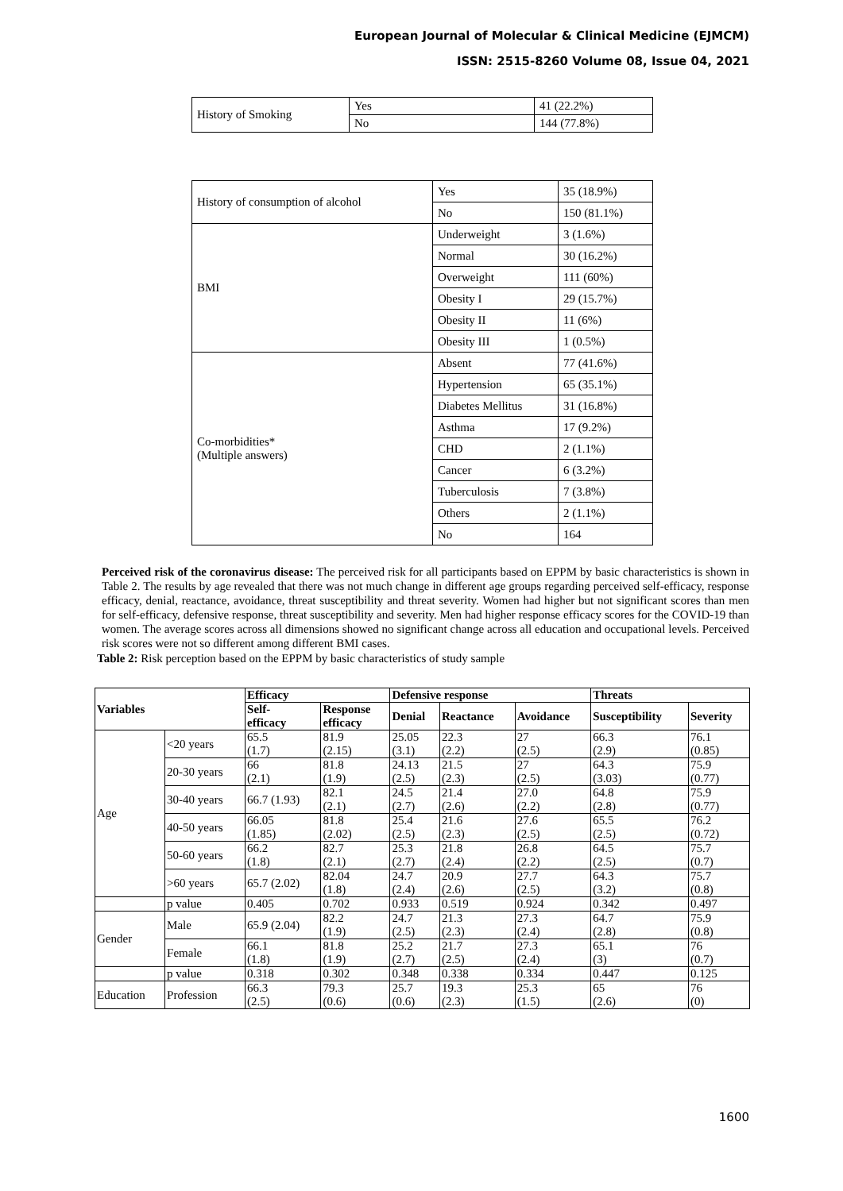European Journal of Molecular & Clinical Medicine (EJMCM)
ISSN: 2515-8260 Volume 08, Issue 04, 2021
| History of Smoking | Yes | 41 (22.2%) |
| | No | 144 (77.8%) |
| History of consumption of alcohol | Yes | 35 (18.9%) |
| | No | 150 (81.1%) |
| BMI | Underweight | 3 (1.6%) |
| | Normal | 30 (16.2%) |
| | Overweight | 111 (60%) |
| | Obesity I | 29 (15.7%) |
| | Obesity II | 11 (6%) |
| | Obesity III | 1 (0.5%) |
| Co-morbidities* (Multiple answers) | Absent | 77 (41.6%) |
| | Hypertension | 65 (35.1%) |
| | Diabetes Mellitus | 31 (16.8%) |
| | Asthma | 17 (9.2%) |
| | CHD | 2 (1.1%) |
| | Cancer | 6 (3.2%) |
| | Tuberculosis | 7 (3.8%) |
| | Others | 2 (1.1%) |
| | No | 164 |
Perceived risk of the coronavirus disease: The perceived risk for all participants based on EPPM by basic characteristics is shown in Table 2. The results by age revealed that there was not much change in different age groups regarding perceived self-efficacy, response efficacy, denial, reactance, avoidance, threat susceptibility and threat severity. Women had higher but not significant scores than men for self-efficacy, defensive response, threat susceptibility and severity. Men had higher response efficacy scores for the COVID-19 than women. The average scores across all dimensions showed no significant change across all education and occupational levels. Perceived risk scores were not so different among different BMI cases.
Table 2: Risk perception based on the EPPM by basic characteristics of study sample
| Variables | | Efficacy | | Defensive response | | | Threats | |
| --- | --- | --- | --- | --- | --- | --- | --- | --- |
| | | Self- efficacy | Response efficacy | Denial | Reactance | Avoidance | Susceptibility | Severity |
| Age | <20 years | 65.5 (1.7) | 81.9 (2.15) | 25.05 (3.1) | 22.3 (2.2) | 27 (2.5) | 66.3 (2.9) | 76.1 (0.85) |
| | 20-30 years | 66 (2.1) | 81.8 (1.9) | 24.13 (2.5) | 21.5 (2.3) | 27 (2.5) | 64.3 (3.03) | 75.9 (0.77) |
| | 30-40 years | 66.7 (1.93) | 82.1 (2.1) | 24.5 (2.7) | 21.4 (2.6) | 27.0 (2.2) | 64.8 (2.8) | 75.9 (0.77) |
| | 40-50 years | 66.05 (1.85) | 81.8 (2.02) | 25.4 (2.5) | 21.6 (2.3) | 27.6 (2.5) | 65.5 (2.5) | 76.2 (0.72) |
| | 50-60 years | 66.2 (1.8) | 82.7 (2.1) | 25.3 (2.7) | 21.8 (2.4) | 26.8 (2.2) | 64.5 (2.5) | 75.7 (0.7) |
| | >60 years | 65.7 (2.02) | 82.04 (1.8) | 24.7 (2.4) | 20.9 (2.6) | 27.7 (2.5) | 64.3 (3.2) | 75.7 (0.8) |
| | p value | 0.405 | 0.702 | 0.933 | 0.519 | 0.924 | 0.342 | 0.497 |
| Gender | Male | 65.9 (2.04) | 82.2 (1.9) | 24.7 (2.5) | 21.3 (2.3) | 27.3 (2.4) | 64.7 (2.8) | 75.9 (0.8) |
| | Female | 66.1 (1.8) | 81.8 (1.9) | 25.2 (2.7) | 21.7 (2.5) | 27.3 (2.4) | 65.1 (3) | 76 (0.7) |
| | p value | 0.318 | 0.302 | 0.348 | 0.338 | 0.334 | 0.447 | 0.125 |
| Education | Profession | 66.3 (2.5) | 79.3 (0.6) | 25.7 (0.6) | 19.3 (2.3) | 25.3 (1.5) | 65 (2.6) | 76 (0) |
1600